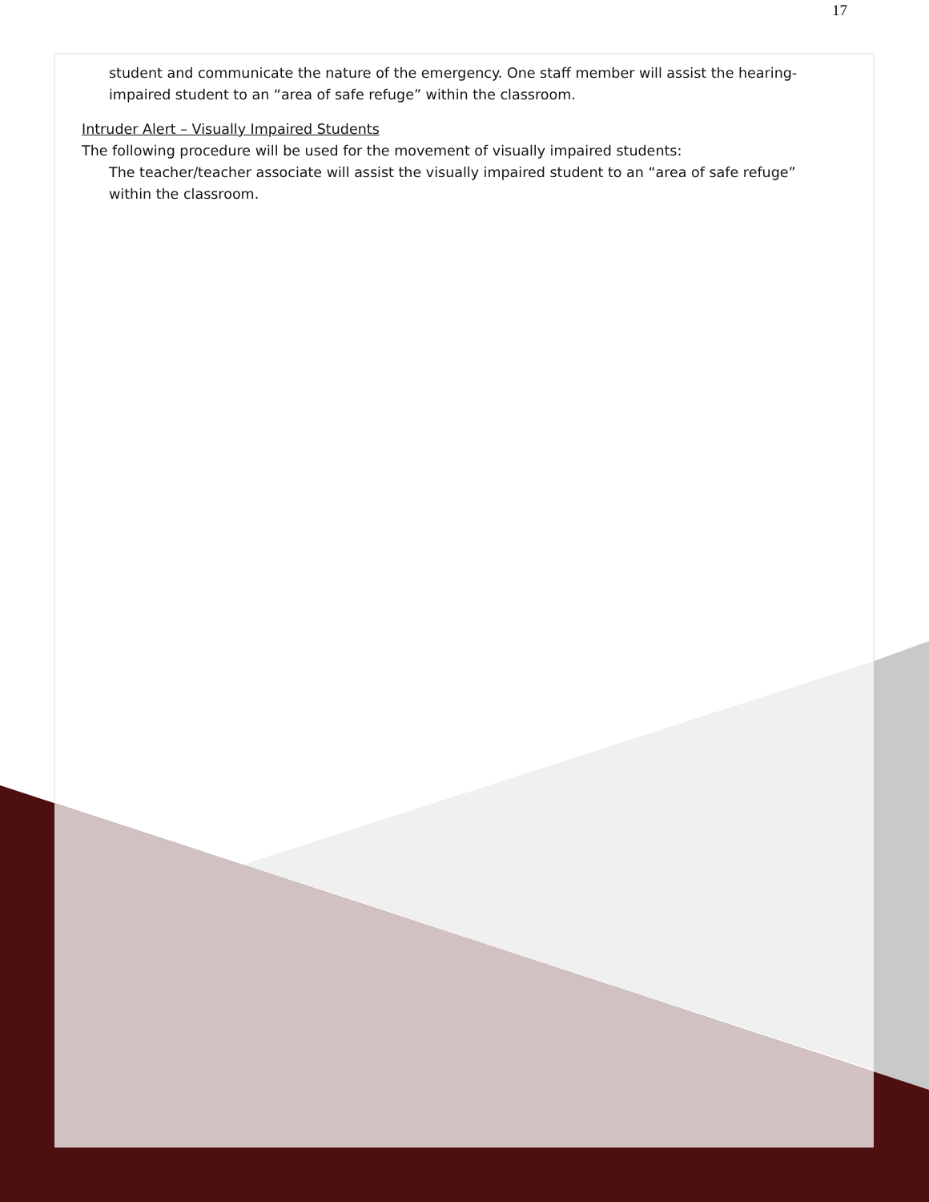17
student and communicate the nature of the emergency. One staff member will assist the hearing-impaired student to an “area of safe refuge” within the classroom.
Intruder Alert – Visually Impaired Students
The following procedure will be used for the movement of visually impaired students:
The teacher/teacher associate will assist the visually impaired student to an “area of safe refuge” within the classroom.